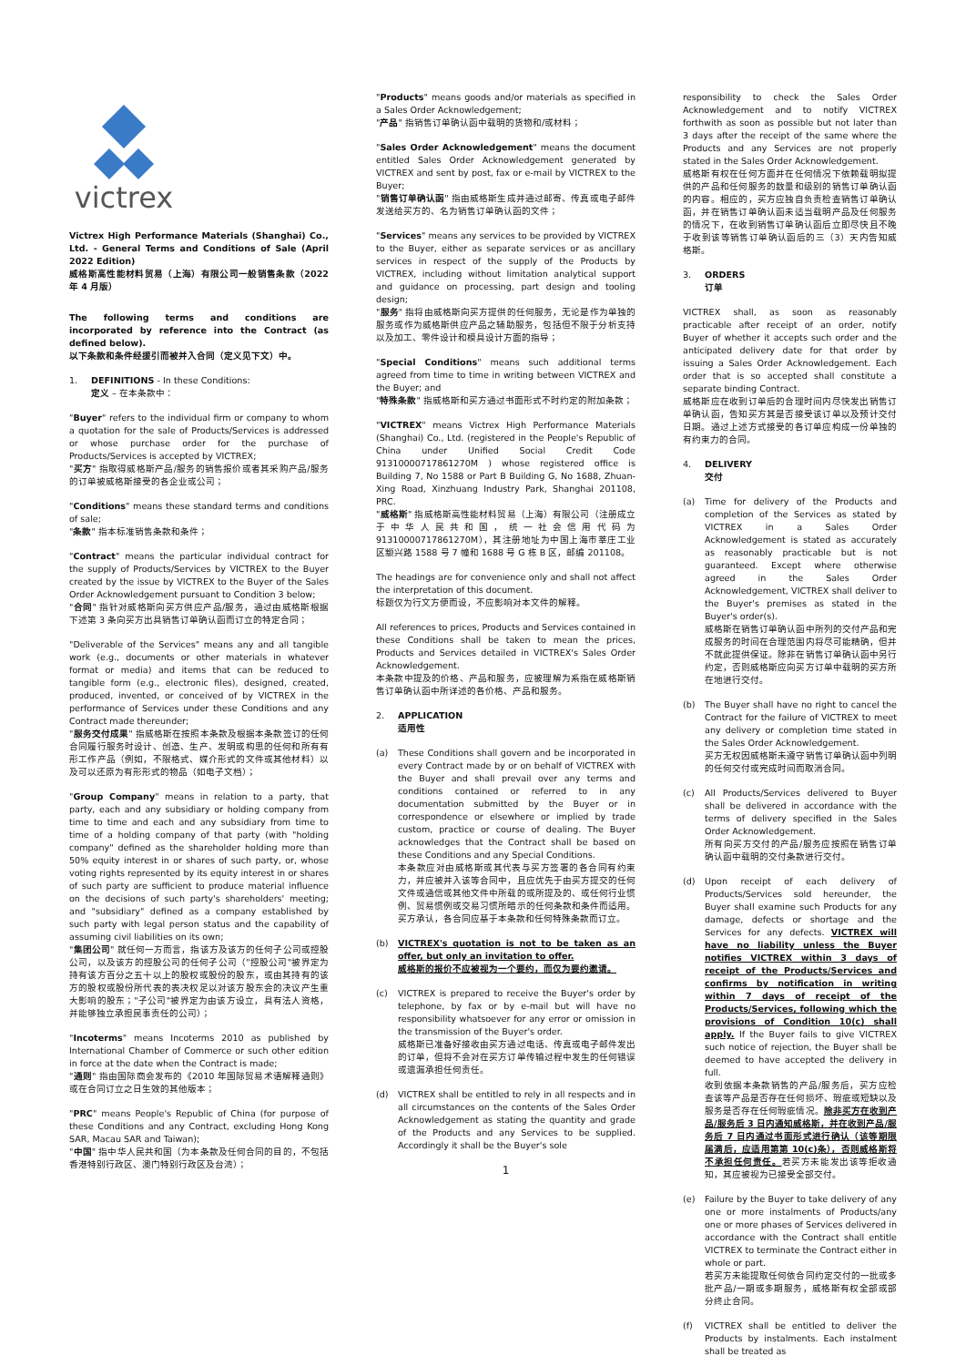victrex
Victrex High Performance Materials (Shanghai) Co., Ltd. - General Terms and Conditions of Sale (April 2022 Edition)
威格斯高性能材料贸易（上海）有限公司一般销售条款（2022 年 4 月版）
The following terms and conditions are incorporated by reference into the Contract (as defined below).
以下条款和条件经援引而被并入合同（定义见下文）中。
1. DEFINITIONS - In these Conditions:
定义 – 在本条款中：
"Buyer" refers to the individual firm or company to whom a quotation for the sale of Products/Services is addressed or whose purchase order for the purchase of Products/Services is accepted by VICTREX;
"买方" 指取得威格斯产品/服务的销售报价或者其采购产品/服务的订单被威格斯接受的各企业或公司；
"Conditions" means these standard terms and conditions of sale;
"条款" 指本标准销售条款和条件；
"Contract" means the particular individual contract for the supply of Products/Services by VICTREX to the Buyer created by the issue by VICTREX to the Buyer of the Sales Order Acknowledgement pursuant to Condition 3 below;
"合同" 指针对威格斯向买方供应产品/服务，通过由威格斯根据下述第 3 条向买方出具销售订单确认函而订立的特定合同；
"Deliverable of the Services" means any and all tangible work (e.g., documents or other materials in whatever format or media) and items that can be reduced to tangible form (e.g., electronic files), designed, created, produced, invented, or conceived of by VICTREX in the performance of Services under these Conditions and any Contract made thereunder;
"服务交付成果" 指威格斯在按照本条款及根据本条款签订的任何合同履行服务时设计、创造、生产、发明或构思的任何和所有有形工作产品（例如，不限格式、媒介形式的文件或其他材料）以及可以还原为有形形式的物品（如电子文档）；
"Group Company" means in relation to a party, that party, each and any subsidiary or holding company from time to time and each and any subsidiary from time to time of a holding company of that party (with "holding company" defined as the shareholder holding more than 50% equity interest in or shares of such party, or, whose voting rights represented by its equity interest in or shares of such party are sufficient to produce material influence on the decisions of such party's shareholders' meeting; and "subsidiary" defined as a company established by such party with legal person status and the capability of assuming civil liabilities on its own;
"集团公司" 就任何一方而言，指该方及该方的任何子公司或控股公司，以及该方的控股公司的任何子公司（"控股公司"被界定为持有该方百分之五十以上的股权或股份的股东，或由其持有的该方的股权或股份所代表的表决权足以对该方股东会的决议产生重大影响的股东；"子公司"被界定为由该方设立，具有法人资格，并能够独立承担民事责任的公司）；
"Incoterms" means Incoterms 2010 as published by International Chamber of Commerce or such other edition in force at the date when the Contract is made;
"通则" 指由国际商会发布的《2010 年国际贸易术语解释通则》或在合同订立之日生效的其他版本；
"PRC" means People's Republic of China (for purpose of these Conditions and any Contract, excluding Hong Kong SAR, Macau SAR and Taiwan);
"中国" 指中华人民共和国（为本条款及任何合同的目的，不包括香港特别行政区、澳门特别行政区及台湾）；
"Products" means goods and/or materials as specified in a Sales Order Acknowledgement;
"产品" 指销售订单确认函中载明的货物和/或材料；
"Sales Order Acknowledgement" means the document entitled Sales Order Acknowledgement generated by VICTREX and sent by post, fax or e-mail by VICTREX to the Buyer;
"销售订单确认函" 指由威格斯生成并通过邮寄、传真或电子邮件发送给买方的、名为销售订单确认函的文件；
"Services" means any services to be provided by VICTREX to the Buyer, either as separate services or as ancillary services in respect of the supply of the Products by VICTREX, including without limitation analytical support and guidance on processing, part design and tooling design;
"服务" 指将由威格斯向买方提供的任何服务，无论是作为单独的服务或作为威格斯供应产品之辅助服务，包括但不限于分析支持以及加工、零件设计和模具设计方面的指导；
"Special Conditions" means such additional terms agreed from time to time in writing between VICTREX and the Buyer; and
"特殊条款" 指威格斯和买方通过书面形式不时约定的附加条款；
"VICTREX" means Victrex High Performance Materials (Shanghai) Co., Ltd. (registered in the People's Republic of China under Unified Social Credit Code 91310000717861270M ) whose registered office is Building 7, No 1588 or Part B Building G, No 1688, Zhuan-Xing Road, Xinzhuang Industry Park, Shanghai 201108, PRC.
"威格斯" 指威格斯高性能材料贸易（上海）有限公司（注册成立于中华人民共和国，统一社会信用代码为 91310000717861270M），其注册地址为中国上海市莘庄工业区颛兴路 1588 号 7 幢和 1688 号 G 栋 B 区，邮编 201108。
The headings are for convenience only and shall not affect the interpretation of this document.
标题仅为行文方便而设，不应影响对本文件的解释。
All references to prices, Products and Services contained in these Conditions shall be taken to mean the prices, Products and Services detailed in VICTREX's Sales Order Acknowledgement.
本条款中提及的价格、产品和服务，应被理解为系指在威格斯销售订单确认函中所详述的各价格、产品和服务。
2. APPLICATION
适用性
(a) These Conditions shall govern and be incorporated in every Contract made by or on behalf of VICTREX with the Buyer and shall prevail over any terms and conditions contained or referred to in any documentation submitted by the Buyer or in correspondence or elsewhere or implied by trade custom, practice or course of dealing. The Buyer acknowledges that the Contract shall be based on these Conditions and any Special Conditions.
本条款应对由威格斯或其代表与买方签署的各合同有约束力，并应被并入该等合同中，且应优先于由买方提交的任何文件或通信或其他文件中所载的或所提及的、或任何行业惯例、贸易惯例或交易习惯所暗示的任何条款和条件而适用。买方承认，各合同应基于本条款和任何特殊条款而订立。
(b) VICTREX's quotation is not to be taken as an offer, but only an invitation to offer.
威格斯的报价不应被视为一个要约，而仅为要约邀请。
(c) VICTREX is prepared to receive the Buyer's order by telephone, by fax or by e-mail but will have no responsibility whatsoever for any error or omission in the transmission of the Buyer's order.
威格斯已准备好接收由买方通过电话、传真或电子邮件发出的订单，但将不会对在买方订单传输过程中发生的任何错误或遗漏承担任何责任。
(d) VICTREX shall be entitled to rely in all respects and in all circumstances on the contents of the Sales Order Acknowledgement as stating the quantity and grade of the Products and any Services to be supplied. Accordingly it shall be the Buyer's sole
1
responsibility to check the Sales Order Acknowledgement and to notify VICTREX forthwith as soon as possible but not later than 3 days after the receipt of the same where the Products and any Services are not properly stated in the Sales Order Acknowledgement.
威格斯有权在任何方面并在任何情况下依赖载明拟提供的产品和任何服务的数量和级别的销售订单确认函的内容。相应的，买方应独自负责检查销售订单确认函，并在销售订单确认函未适当载明产品及任何服务的情况下，在收到销售订单确认函后立即尽快且不晚于收到该等销售订单确认函后的三（3）天内告知威格斯。
3. ORDERS
订单
VICTREX shall, as soon as reasonably practicable after receipt of an order, notify Buyer of whether it accepts such order and the anticipated delivery date for that order by issuing a Sales Order Acknowledgement. Each order that is so accepted shall constitute a separate binding Contract.
威格斯应在收到订单后的合理时间内尽快发出销售订单确认函，告知买方其是否接受该订单以及预计交付日期。通过上述方式接受的各订单应构成一份单独的有约束力的合同。
4. DELIVERY
交付
(a) Time for delivery of the Products and completion of the Services as stated by VICTREX in a Sales Order Acknowledgement is stated as accurately as reasonably practicable but is not guaranteed. Except where otherwise agreed in the Sales Order Acknowledgement, VICTREX shall deliver to the Buyer's premises as stated in the Buyer's order(s).
威格斯在销售订单确认函中所列的交付产品和完成服务的时间在合理范围内将尽可能精确，但并不就此提供保证。除非在销售订单确认函中另行约定，否则威格斯应向买方订单中载明的买方所在地进行交付。
(b) The Buyer shall have no right to cancel the Contract for the failure of VICTREX to meet any delivery or completion time stated in the Sales Order Acknowledgement.
买方无权因威格斯未遵守销售订单确认函中列明的任何交付或完成时间而取消合同。
(c) All Products/Services delivered to Buyer shall be delivered in accordance with the terms of delivery specified in the Sales Order Acknowledgement.
所有向买方交付的产品/服务应按照在销售订单确认函中载明的交付条款进行交付。
(d) Upon receipt of each delivery of Products/Services sold hereunder, the Buyer shall examine such Products for any damage, defects or shortage and the Services for any defects. VICTREX will have no liability unless the Buyer notifies VICTREX within 3 days of receipt of the Products/Services and confirms by notification in writing within 7 days of receipt of the Products/Services, following which the provisions of Condition 10(c) shall apply. If the Buyer fails to give VICTREX such notice of rejection, the Buyer shall be deemed to have accepted the delivery in full.
收到依据本条款销售的产品/服务后，买方应检查该等产品是否存在任何损坏、瑕疵或短缺以及服务是否存在任何瑕疵情况。除非买方在收到产品/服务后 3 日内通知威格斯，并在收到产品/服务后 7 日内通过书面形式进行确认（该等期限届满后，应适用第第 10(c)条），否则威格斯将不承担任何责任。若买方未能发出该等拒收通知，其应被视为已接受全部交付。
(e) Failure by the Buyer to take delivery of any one or more instalments of Products/any one or more phases of Services delivered in accordance with the Contract shall entitle VICTREX to terminate the Contract either in whole or part.
若买方未能提取任何依合同约定交付的一批或多批产品/一期或多期服务，威格斯有权全部或部分终止合同。
(f) VICTREX shall be entitled to deliver the Products by instalments. Each instalment shall be treated as